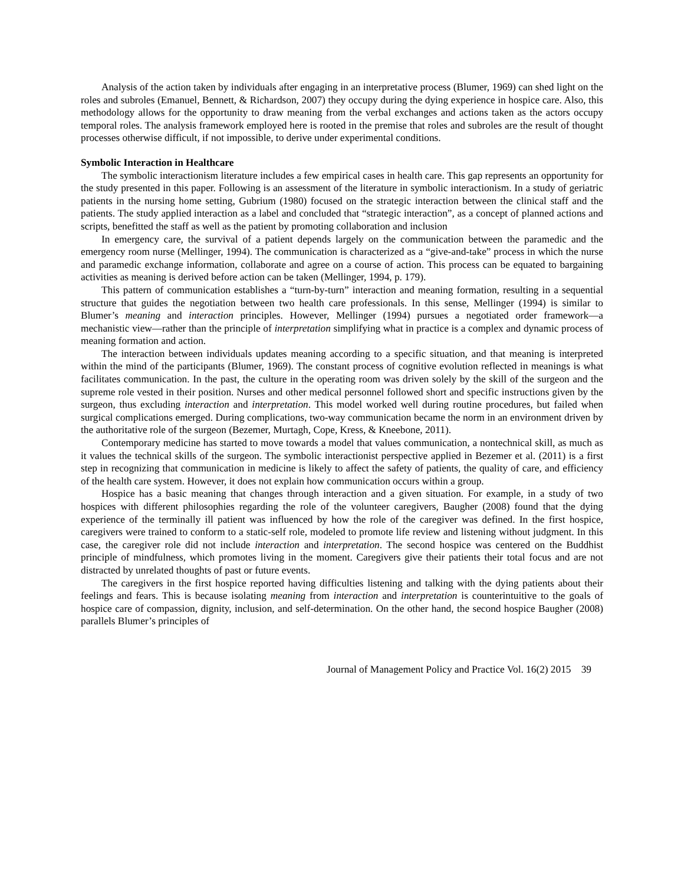Analysis of the action taken by individuals after engaging in an interpretative process (Blumer, 1969) can shed light on the roles and subroles (Emanuel, Bennett, & Richardson, 2007) they occupy during the dying experience in hospice care. Also, this methodology allows for the opportunity to draw meaning from the verbal exchanges and actions taken as the actors occupy temporal roles. The analysis framework employed here is rooted in the premise that roles and subroles are the result of thought processes otherwise difficult, if not impossible, to derive under experimental conditions.
Symbolic Interaction in Healthcare
The symbolic interactionism literature includes a few empirical cases in health care. This gap represents an opportunity for the study presented in this paper. Following is an assessment of the literature in symbolic interactionism. In a study of geriatric patients in the nursing home setting, Gubrium (1980) focused on the strategic interaction between the clinical staff and the patients. The study applied interaction as a label and concluded that “strategic interaction”, as a concept of planned actions and scripts, benefitted the staff as well as the patient by promoting collaboration and inclusion
In emergency care, the survival of a patient depends largely on the communication between the paramedic and the emergency room nurse (Mellinger, 1994). The communication is characterized as a “give-and-take” process in which the nurse and paramedic exchange information, collaborate and agree on a course of action. This process can be equated to bargaining activities as meaning is derived before action can be taken (Mellinger, 1994, p. 179).
This pattern of communication establishes a “turn-by-turn” interaction and meaning formation, resulting in a sequential structure that guides the negotiation between two health care professionals. In this sense, Mellinger (1994) is similar to Blumer’s meaning and interaction principles. However, Mellinger (1994) pursues a negotiated order framework—a mechanistic view—rather than the principle of interpretation simplifying what in practice is a complex and dynamic process of meaning formation and action.
The interaction between individuals updates meaning according to a specific situation, and that meaning is interpreted within the mind of the participants (Blumer, 1969). The constant process of cognitive evolution reflected in meanings is what facilitates communication. In the past, the culture in the operating room was driven solely by the skill of the surgeon and the supreme role vested in their position. Nurses and other medical personnel followed short and specific instructions given by the surgeon, thus excluding interaction and interpretation. This model worked well during routine procedures, but failed when surgical complications emerged. During complications, two-way communication became the norm in an environment driven by the authoritative role of the surgeon (Bezemer, Murtagh, Cope, Kress, & Kneebone, 2011).
Contemporary medicine has started to move towards a model that values communication, a nontechnical skill, as much as it values the technical skills of the surgeon. The symbolic interactionist perspective applied in Bezemer et al. (2011) is a first step in recognizing that communication in medicine is likely to affect the safety of patients, the quality of care, and efficiency of the health care system. However, it does not explain how communication occurs within a group.
Hospice has a basic meaning that changes through interaction and a given situation. For example, in a study of two hospices with different philosophies regarding the role of the volunteer caregivers, Baugher (2008) found that the dying experience of the terminally ill patient was influenced by how the role of the caregiver was defined. In the first hospice, caregivers were trained to conform to a static-self role, modeled to promote life review and listening without judgment. In this case, the caregiver role did not include interaction and interpretation. The second hospice was centered on the Buddhist principle of mindfulness, which promotes living in the moment. Caregivers give their patients their total focus and are not distracted by unrelated thoughts of past or future events.
The caregivers in the first hospice reported having difficulties listening and talking with the dying patients about their feelings and fears. This is because isolating meaning from interaction and interpretation is counterintuitive to the goals of hospice care of compassion, dignity, inclusion, and self-determination. On the other hand, the second hospice Baugher (2008) parallels Blumer’s principles of
Journal of Management Policy and Practice Vol. 16(2) 2015 39